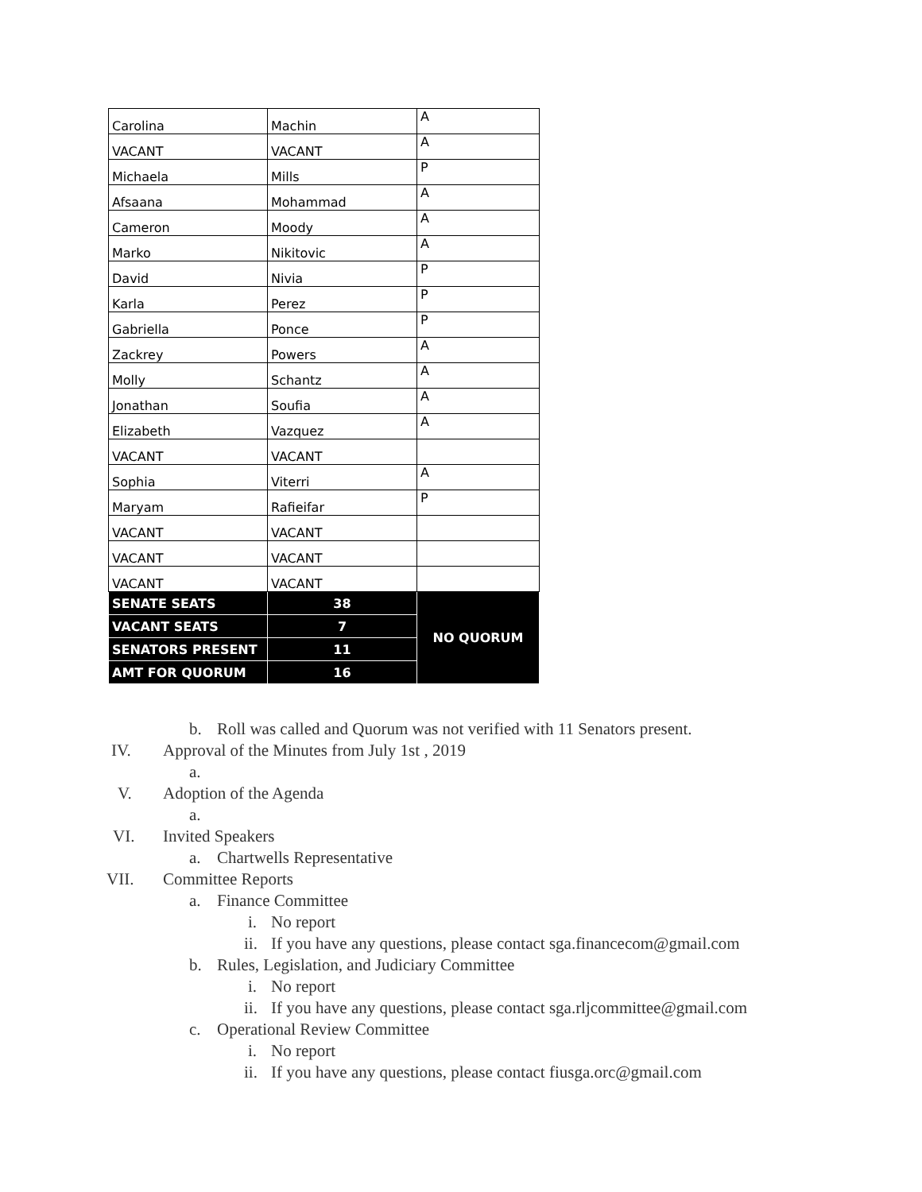| Carolina | Machin | A |
| VACANT | VACANT | A |
| Michaela | Mills | P |
| Afsaana | Mohammad | A |
| Cameron | Moody | A |
| Marko | Nikitovic | A |
| David | Nivia | P |
| Karla | Perez | P |
| Gabriella | Ponce | P |
| Zackrey | Powers | A |
| Molly | Schantz | A |
| Jonathan | Soufia | A |
| Elizabeth | Vazquez | A |
| VACANT | VACANT | |
| Sophia | Viterri | A |
| Maryam | Rafieifar | P |
| VACANT | VACANT | |
| VACANT | VACANT | |
| VACANT | VACANT | |
| SENATE SEATS | 38 | NO QUORUM |
| VACANT SEATS | 7 | |
| SENATORS PRESENT | 11 | |
| AMT FOR QUORUM | 16 | |
b. Roll was called and Quorum was not verified with 11 Senators present.
IV. Approval of the Minutes from July 1st , 2019
a.
V. Adoption of the Agenda
a.
VI. Invited Speakers
a. Chartwells Representative
VII. Committee Reports
a. Finance Committee
i. No report
ii. If you have any questions, please contact sga.financecom@gmail.com
b. Rules, Legislation, and Judiciary Committee
i. No report
ii. If you have any questions, please contact sga.rljcommittee@gmail.com
c. Operational Review Committee
i. No report
ii. If you have any questions, please contact fiusga.orc@gmail.com